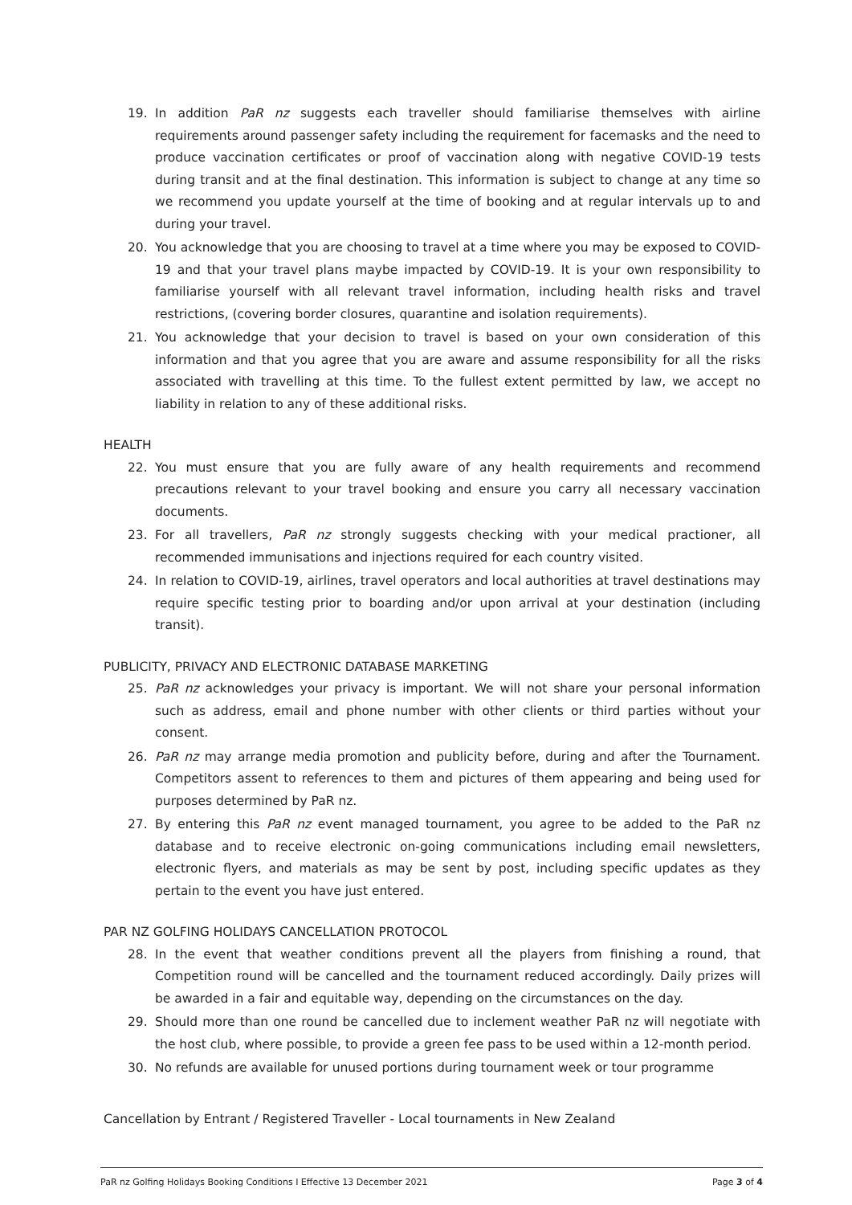19. In addition PaR nz suggests each traveller should familiarise themselves with airline requirements around passenger safety including the requirement for facemasks and the need to produce vaccination certificates or proof of vaccination along with negative COVID-19 tests during transit and at the final destination. This information is subject to change at any time so we recommend you update yourself at the time of booking and at regular intervals up to and during your travel.
20. You acknowledge that you are choosing to travel at a time where you may be exposed to COVID-19 and that your travel plans maybe impacted by COVID-19. It is your own responsibility to familiarise yourself with all relevant travel information, including health risks and travel restrictions, (covering border closures, quarantine and isolation requirements).
21. You acknowledge that your decision to travel is based on your own consideration of this information and that you agree that you are aware and assume responsibility for all the risks associated with travelling at this time. To the fullest extent permitted by law, we accept no liability in relation to any of these additional risks.
HEALTH
22. You must ensure that you are fully aware of any health requirements and recommend precautions relevant to your travel booking and ensure you carry all necessary vaccination documents.
23. For all travellers, PaR nz strongly suggests checking with your medical practioner, all recommended immunisations and injections required for each country visited.
24. In relation to COVID-19, airlines, travel operators and local authorities at travel destinations may require specific testing prior to boarding and/or upon arrival at your destination (including transit).
PUBLICITY, PRIVACY AND ELECTRONIC DATABASE MARKETING
25. PaR nz acknowledges your privacy is important. We will not share your personal information such as address, email and phone number with other clients or third parties without your consent.
26. PaR nz may arrange media promotion and publicity before, during and after the Tournament. Competitors assent to references to them and pictures of them appearing and being used for purposes determined by PaR nz.
27. By entering this PaR nz event managed tournament, you agree to be added to the PaR nz database and to receive electronic on-going communications including email newsletters, electronic flyers, and materials as may be sent by post, including specific updates as they pertain to the event you have just entered.
PAR NZ GOLFING HOLIDAYS CANCELLATION PROTOCOL
28. In the event that weather conditions prevent all the players from finishing a round, that Competition round will be cancelled and the tournament reduced accordingly. Daily prizes will be awarded in a fair and equitable way, depending on the circumstances on the day.
29. Should more than one round be cancelled due to inclement weather PaR nz will negotiate with the host club, where possible, to provide a green fee pass to be used within a 12-month period.
30. No refunds are available for unused portions during tournament week or tour programme
Cancellation by Entrant / Registered Traveller - Local tournaments in New Zealand
PaR nz Golfing Holidays Booking Conditions I Effective 13 December 2021 Page 3 of 4